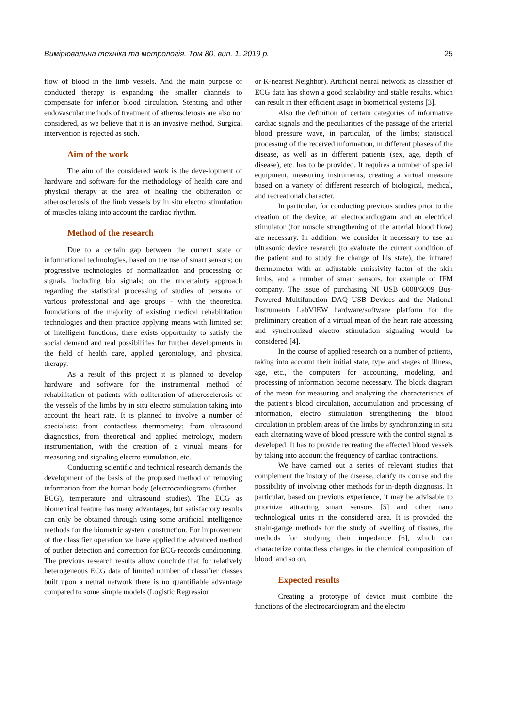Вимірювальна техніка та метрологія. Том 80, вип. 1, 2019 р. 25
flow of blood in the limb vessels. And the main purpose of conducted therapy is expanding the smaller channels to compensate for inferior blood circulation. Stenting and other endovascular methods of treatment of atherosclerosis are also not considered, as we believe that it is an invasive method. Surgical intervention is rejected as such.
Aim of the work
The aim of the considered work is the deve-lopment of hardware and software for the methodology of health care and physical therapy at the area of healing the obliteration of atherosclerosis of the limb vessels by in situ electro stimulation of muscles taking into account the cardiac rhythm.
Method of the research
Due to a certain gap between the current state of informational technologies, based on the use of smart sensors; on progressive technologies of normalization and processing of signals, including bio signals; on the uncertainty approach regarding the statistical processing of studies of persons of various professional and age groups - with the theoretical foundations of the majority of existing medical rehabilitation technologies and their practice applying means with limited set of intelligent functions, there exists opportunity to satisfy the social demand and real possibilities for further developments in the field of health care, applied gerontology, and physical therapy.
As a result of this project it is planned to develop hardware and software for the instrumental method of rehabilitation of patients with obliteration of atherosclerosis of the vessels of the limbs by in situ electro stimulation taking into account the heart rate. It is planned to involve a number of specialists: from contactless thermometry; from ultrasound diagnostics, from theoretical and applied metrology, modern instrumentation, with the creation of a virtual means for measuring and signaling electro stimulation, etc.
Conducting scientific and technical research demands the development of the basis of the proposed method of removing information from the human body (electrocardiograms (further – ECG), temperature and ultrasound studies). The ECG as biometrical feature has many advantages, but satisfactory results can only be obtained through using some artificial intelligence methods for the biometric system construction. For improvement of the classifier operation we have applied the advanced method of outlier detection and correction for ECG records conditioning. The previous research results allow conclude that for relatively heterogeneous ECG data of limited number of classifier classes built upon a neural network there is no quantifiable advantage compared to some simple models (Logistic Regression
or K-nearest Neighbor). Artificial neural network as classifier of ECG data has shown a good scalability and stable results, which can result in their efficient usage in biometrical systems [3].
Also the definition of certain categories of informative cardiac signals and the peculiarities of the passage of the arterial blood pressure wave, in particular, of the limbs; statistical processing of the received information, in different phases of the disease, as well as in different patients (sex, age, depth of disease), etc. has to be provided. It requires a number of special equipment, measuring instruments, creating a virtual measure based on a variety of different research of biological, medical, and recreational character.
In particular, for conducting previous studies prior to the creation of the device, an electrocardiogram and an electrical stimulator (for muscle strengthening of the arterial blood flow) are necessary. In addition, we consider it necessary to use an ultrasonic device research (to evaluate the current condition of the patient and to study the change of his state), the infrared thermometer with an adjustable emissivity factor of the skin limbs, and a number of smart sensors, for example of IFM company. The issue of purchasing NI USB 6008/6009 Bus-Powered Multifunction DAQ USB Devices and the National Instruments LabVIEW hardware/software platform for the preliminary creation of a virtual mean of the heart rate accessing and synchronized electro stimulation signaling would be considered [4].
In the course of applied research on a number of patients, taking into account their initial state, type and stages of illness, age, etc., the computers for accounting, modeling, and processing of information become necessary. The block diagram of the mean for measuring and analyzing the characteristics of the patient’s blood circulation, accumulation and processing of information, electro stimulation strengthening the blood circulation in problem areas of the limbs by synchronizing in situ each alternating wave of blood pressure with the control signal is developed. It has to provide recreating the affected blood vessels by taking into account the frequency of cardiac contractions.
We have carried out a series of relevant studies that complement the history of the disease, clarify its course and the possibility of involving other methods for in-depth diagnosis. In particular, based on previous experience, it may be advisable to prioritize attracting smart sensors [5] and other nano technological units in the considered area. It is provided the strain-gauge methods for the study of swelling of tissues, the methods for studying their impedance [6], which can characterize contactless changes in the chemical composition of blood, and so on.
Expected results
Creating a prototype of device must combine the functions of the electrocardiogram and the electro